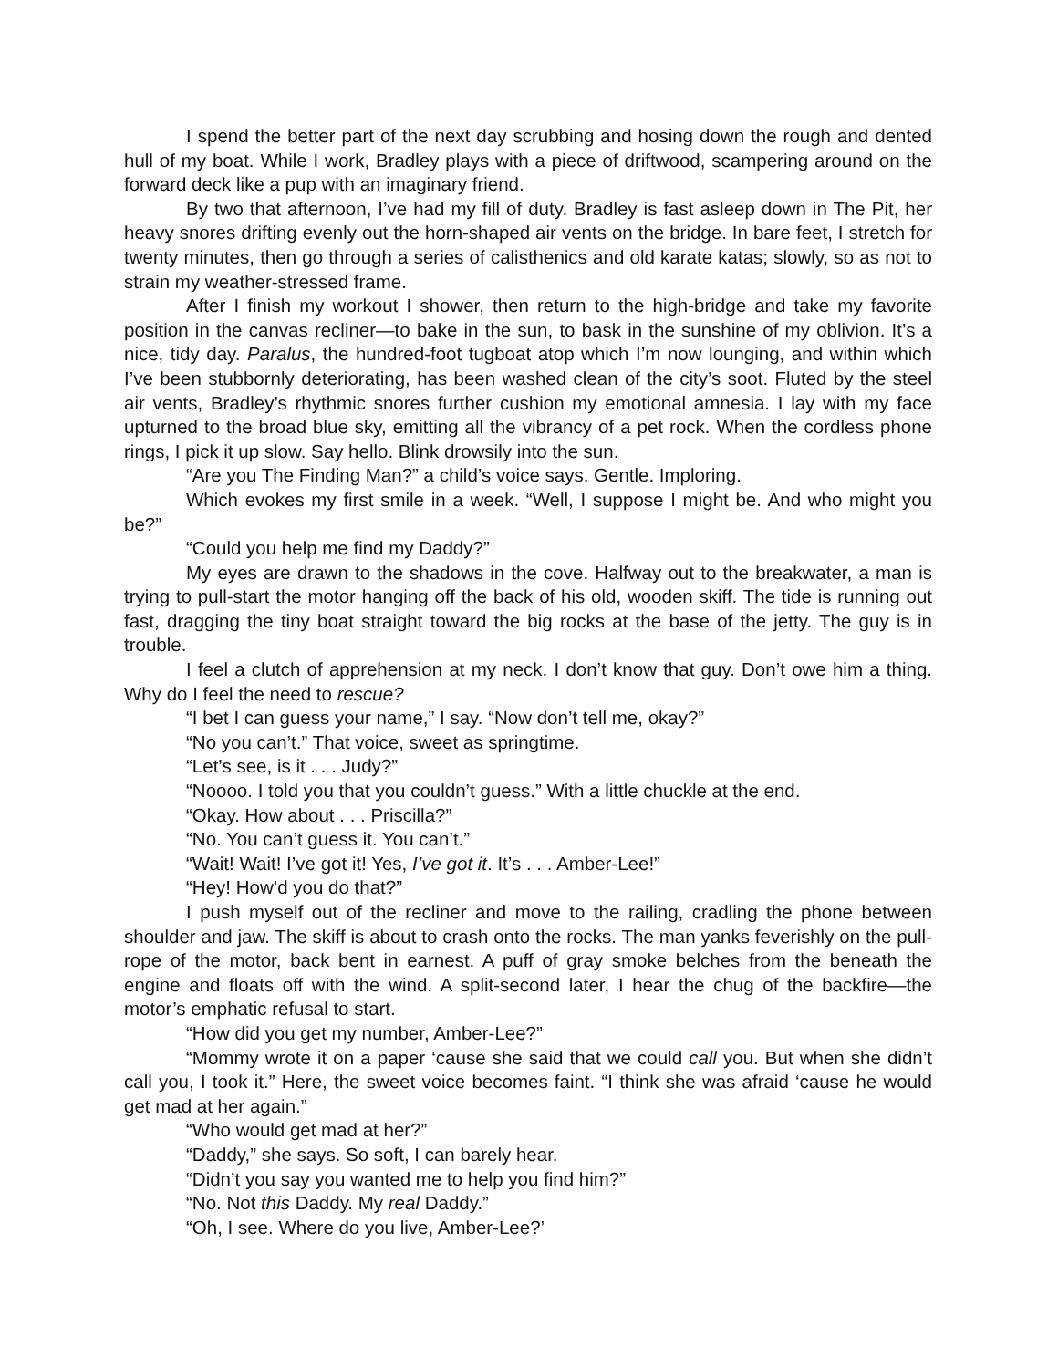I spend the better part of the next day scrubbing and hosing down the rough and dented hull of my boat. While I work, Bradley plays with a piece of driftwood, scampering around on the forward deck like a pup with an imaginary friend.
By two that afternoon, I’ve had my fill of duty. Bradley is fast asleep down in The Pit, her heavy snores drifting evenly out the horn-shaped air vents on the bridge. In bare feet, I stretch for twenty minutes, then go through a series of calisthenics and old karate katas; slowly, so as not to strain my weather-stressed frame.
After I finish my workout I shower, then return to the high-bridge and take my favorite position in the canvas recliner—to bake in the sun, to bask in the sunshine of my oblivion. It’s a nice, tidy day. Paralus, the hundred-foot tugboat atop which I’m now lounging, and within which I’ve been stubbornly deteriorating, has been washed clean of the city’s soot. Fluted by the steel air vents, Bradley’s rhythmic snores further cushion my emotional amnesia. I lay with my face upturned to the broad blue sky, emitting all the vibrancy of a pet rock. When the cordless phone rings, I pick it up slow. Say hello. Blink drowsily into the sun.
“Are you The Finding Man?” a child’s voice says. Gentle. Imploring.
Which evokes my first smile in a week. “Well, I suppose I might be. And who might you be?”
“Could you help me find my Daddy?”
My eyes are drawn to the shadows in the cove. Halfway out to the breakwater, a man is trying to pull-start the motor hanging off the back of his old, wooden skiff. The tide is running out fast, dragging the tiny boat straight toward the big rocks at the base of the jetty. The guy is in trouble.
I feel a clutch of apprehension at my neck. I don’t know that guy. Don’t owe him a thing. Why do I feel the need to rescue?
“I bet I can guess your name,” I say. “Now don’t tell me, okay?”
“No you can’t.” That voice, sweet as springtime.
“Let’s see, is it . . . Judy?”
“Noooo. I told you that you couldn’t guess.” With a little chuckle at the end.
“Okay. How about . . . Priscilla?”
“No. You can’t guess it. You can’t.”
“Wait! Wait! I’ve got it! Yes, I’ve got it. It’s . . . Amber-Lee!”
“Hey! How’d you do that?”
I push myself out of the recliner and move to the railing, cradling the phone between shoulder and jaw. The skiff is about to crash onto the rocks. The man yanks feverishly on the pull-rope of the motor, back bent in earnest. A puff of gray smoke belches from the beneath the engine and floats off with the wind. A split-second later, I hear the chug of the backfire—the motor’s emphatic refusal to start.
“How did you get my number, Amber-Lee?”
“Mommy wrote it on a paper ‘cause she said that we could call you. But when she didn’t call you, I took it.” Here, the sweet voice becomes faint. “I think she was afraid ‘cause he would get mad at her again.”
“Who would get mad at her?”
“Daddy,” she says. So soft, I can barely hear.
“Didn’t you say you wanted me to help you find him?”
“No. Not this Daddy. My real Daddy.”
“Oh, I see. Where do you live, Amber-Lee?’